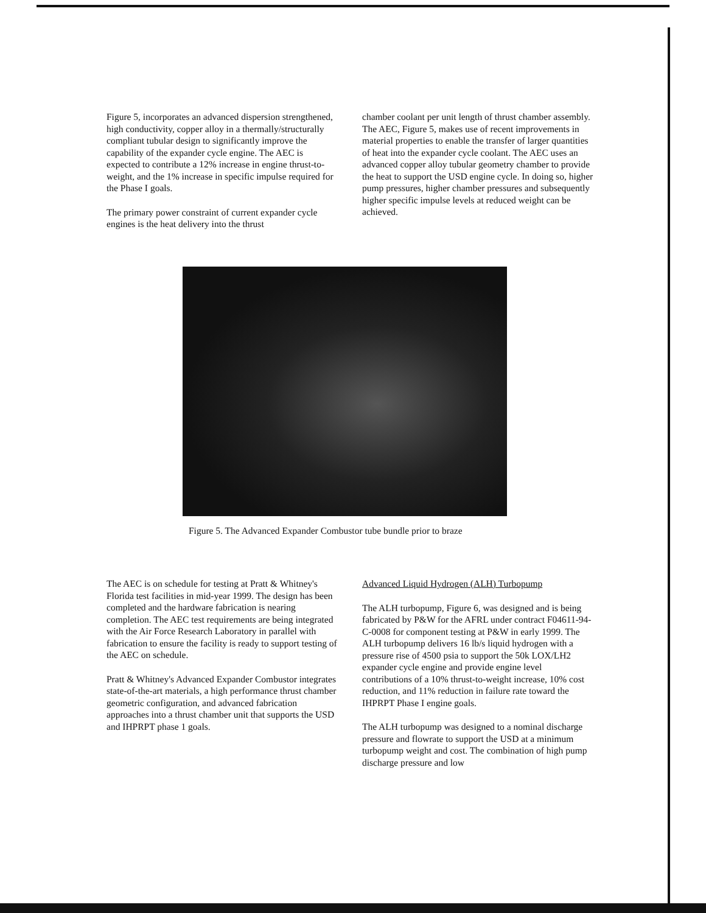Figure 5, incorporates an advanced dispersion strengthened, high conductivity, copper alloy in a thermally/structurally compliant tubular design to significantly improve the capability of the expander cycle engine. The AEC is expected to contribute a 12% increase in engine thrust-to-weight, and the 1% increase in specific impulse required for the Phase I goals.
The primary power constraint of current expander cycle engines is the heat delivery into the thrust
chamber coolant per unit length of thrust chamber assembly. The AEC, Figure 5, makes use of recent improvements in material properties to enable the transfer of larger quantities of heat into the expander cycle coolant. The AEC uses an advanced copper alloy tubular geometry chamber to provide the heat to support the USD engine cycle. In doing so, higher pump pressures, higher chamber pressures and subsequently higher specific impulse levels at reduced weight can be achieved.
Figure 5. The Advanced Expander Combustor tube bundle prior to braze
The AEC is on schedule for testing at Pratt & Whitney's Florida test facilities in mid-year 1999. The design has been completed and the hardware fabrication is nearing completion. The AEC test requirements are being integrated with the Air Force Research Laboratory in parallel with fabrication to ensure the facility is ready to support testing of the AEC on schedule.
Pratt & Whitney's Advanced Expander Combustor integrates state-of-the-art materials, a high performance thrust chamber geometric configuration, and advanced fabrication approaches into a thrust chamber unit that supports the USD and IHPRPT phase 1 goals.
Advanced Liquid Hydrogen (ALH) Turbopump
The ALH turbopump, Figure 6, was designed and is being fabricated by P&W for the AFRL under contract F04611-94-C-0008 for component testing at P&W in early 1999. The ALH turbopump delivers 16 lb/s liquid hydrogen with a pressure rise of 4500 psia to support the 50k LOX/LH2 expander cycle engine and provide engine level contributions of a 10% thrust-to-weight increase, 10% cost reduction, and 11% reduction in failure rate toward the IHPRPT Phase I engine goals.
The ALH turbopump was designed to a nominal discharge pressure and flowrate to support the USD at a minimum turbopump weight and cost. The combination of high pump discharge pressure and low